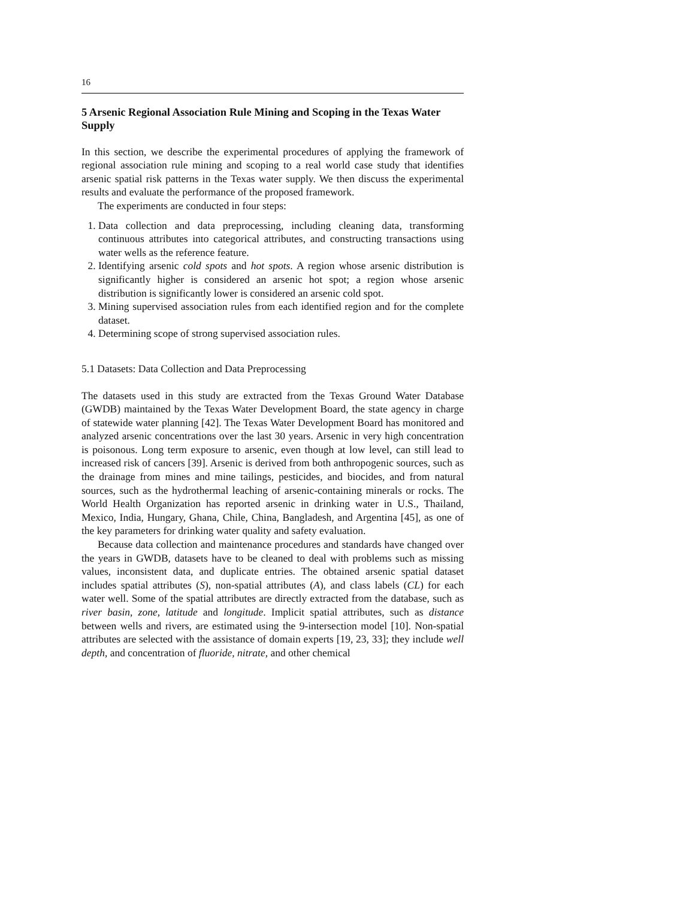16
5 Arsenic Regional Association Rule Mining and Scoping in the Texas Water Supply
In this section, we describe the experimental procedures of applying the framework of regional association rule mining and scoping to a real world case study that identifies arsenic spatial risk patterns in the Texas water supply. We then discuss the experimental results and evaluate the performance of the proposed framework.
The experiments are conducted in four steps:
1. Data collection and data preprocessing, including cleaning data, transforming continuous attributes into categorical attributes, and constructing transactions using water wells as the reference feature.
2. Identifying arsenic cold spots and hot spots. A region whose arsenic distribution is significantly higher is considered an arsenic hot spot; a region whose arsenic distribution is significantly lower is considered an arsenic cold spot.
3. Mining supervised association rules from each identified region and for the complete dataset.
4. Determining scope of strong supervised association rules.
5.1 Datasets: Data Collection and Data Preprocessing
The datasets used in this study are extracted from the Texas Ground Water Database (GWDB) maintained by the Texas Water Development Board, the state agency in charge of statewide water planning [42]. The Texas Water Development Board has monitored and analyzed arsenic concentrations over the last 30 years. Arsenic in very high concentration is poisonous. Long term exposure to arsenic, even though at low level, can still lead to increased risk of cancers [39]. Arsenic is derived from both anthropogenic sources, such as the drainage from mines and mine tailings, pesticides, and biocides, and from natural sources, such as the hydrothermal leaching of arsenic-containing minerals or rocks. The World Health Organization has reported arsenic in drinking water in U.S., Thailand, Mexico, India, Hungary, Ghana, Chile, China, Bangladesh, and Argentina [45], as one of the key parameters for drinking water quality and safety evaluation.
Because data collection and maintenance procedures and standards have changed over the years in GWDB, datasets have to be cleaned to deal with problems such as missing values, inconsistent data, and duplicate entries. The obtained arsenic spatial dataset includes spatial attributes (S), non-spatial attributes (A), and class labels (CL) for each water well. Some of the spatial attributes are directly extracted from the database, such as river basin, zone, latitude and longitude. Implicit spatial attributes, such as distance between wells and rivers, are estimated using the 9-intersection model [10]. Non-spatial attributes are selected with the assistance of domain experts [19, 23, 33]; they include well depth, and concentration of fluoride, nitrate, and other chemical